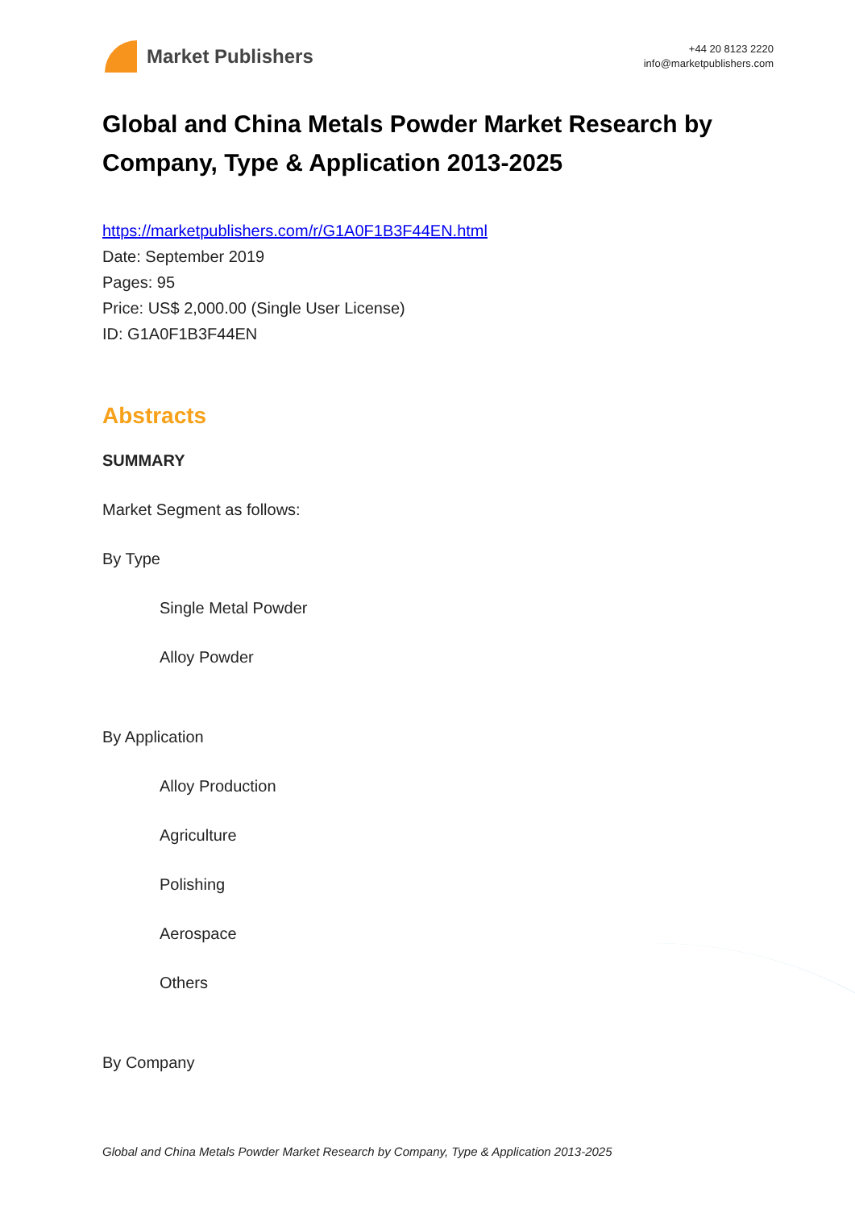Market Publishers
+44 20 8123 2220
info@marketpublishers.com
Global and China Metals Powder Market Research by Company, Type & Application 2013-2025
https://marketpublishers.com/r/G1A0F1B3F44EN.html
Date: September 2019
Pages: 95
Price: US$ 2,000.00 (Single User License)
ID: G1A0F1B3F44EN
Abstracts
SUMMARY
Market Segment as follows:
By Type
Single Metal Powder
Alloy Powder
By Application
Alloy Production
Agriculture
Polishing
Aerospace
Others
By Company
Global and China Metals Powder Market Research by Company, Type & Application 2013-2025